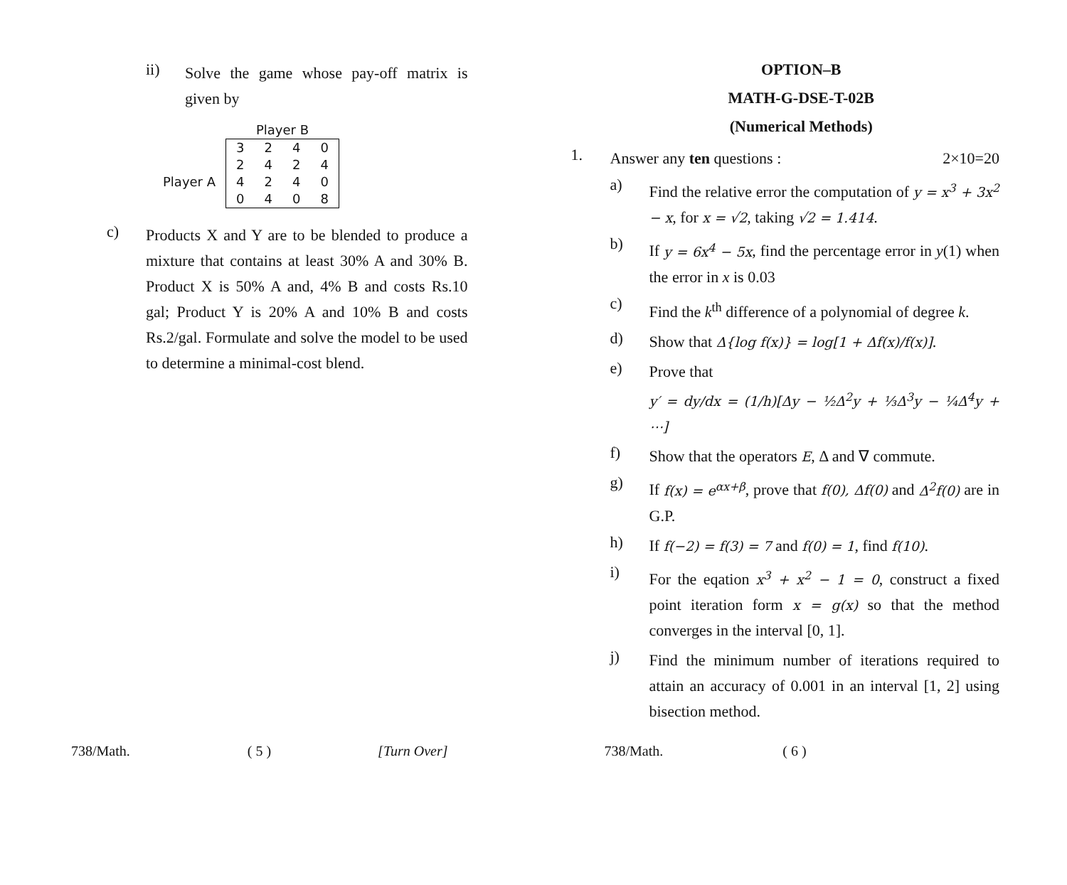ii)
Solve the game whose pay-off matrix is given by
| | Player B | | | |
| | 3 | 2 | 4 | 0 |
| | 2 | 4 | 2 | 4 |
| Player A | 4 | 2 | 4 | 0 |
| | 0 | 4 | 0 | 8 |
c)
Products X and Y are to be blended to produce a mixture that contains at least 30% A and 30% B. Product X is 50% A and, 4% B and costs Rs.10 gal; Product Y is 20% A and 10% B and costs Rs.2/gal. Formulate and solve the model to be used to determine a minimal-cost blend.
738/Math. ( 5 ) [Turn Over]
OPTION–B
MATH-G-DSE-T-02B
(Numerical Methods)
1.
Answer any ten questions : 2×10=20
a)
Find the relative error the computation of y = x<sup>3</sup> + 3x<sup>2</sup> − x, for x = √2, taking √2 = 1.414.
b)
If y = 6x<sup>4</sup> − 5x, find the percentage error in y(1) when the error in x is 0.03
c)
Find the k<sup>th</sup> difference of a polynomial of degree k.
d)
Show that Δ{log f(x)} = log[1 + Δf(x)/f(x)].
e)
Prove that
y′ = dy/dx = (1/h)[Δy − ½Δ<sup>2</sup>y + ⅓Δ<sup>3</sup>y − ¼Δ<sup>4</sup>y + ⋯]
f)
Show that the operators E, Δ and ∇ commute.
g)
If f(x) = e<sup>αx+β</sup>, prove that f(0), Δf(0) and Δ<sup>2</sup>f(0) are in G.P.
h)
If f(−2) = f(3) = 7 and f(0) = 1, find f(10).
i)
For the eqation x<sup>3</sup> + x<sup>2</sup> − 1 = 0, construct a fixed point iteration form x = g(x) so that the method converges in the interval [0, 1].
j)
Find the minimum number of iterations required to attain an accuracy of 0.001 in an interval [1, 2] using bisection method.
738/Math. ( 6 )